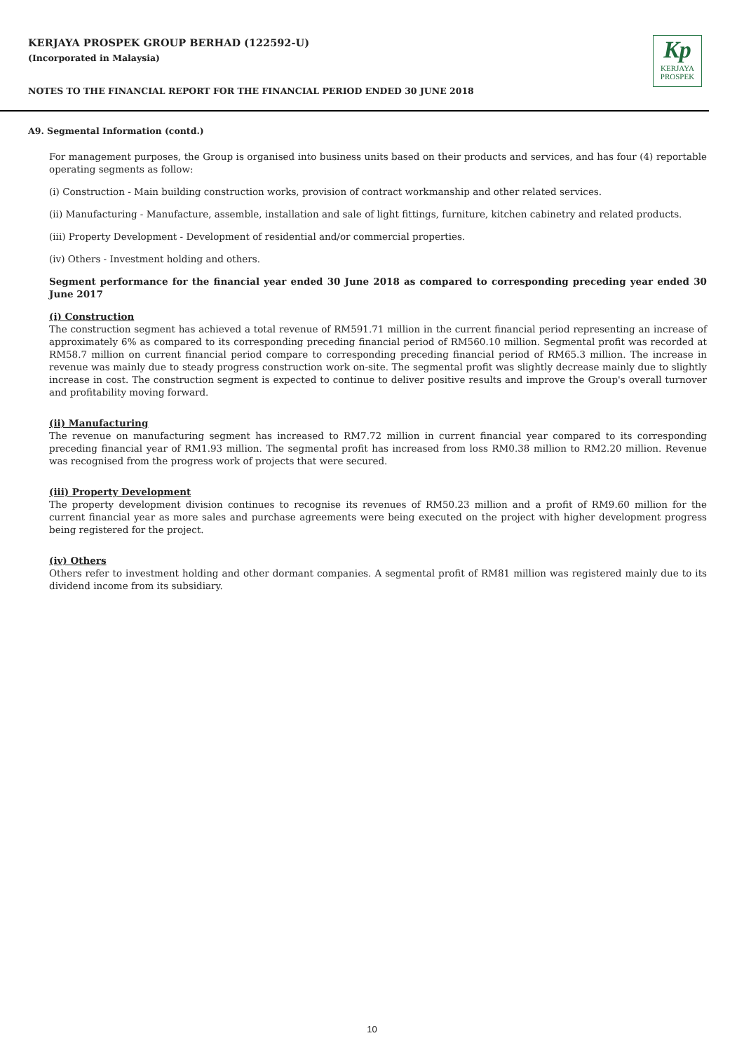KERJAYA PROSPEK GROUP BERHAD (122592-U)
(Incorporated in Malaysia)
NOTES TO THE FINANCIAL REPORT FOR THE FINANCIAL PERIOD ENDED 30 JUNE 2018
Kp
KERJAYA
PROSPEK
A9. Segmental Information (contd.)
For management purposes, the Group is organised into business units based on their products and services, and has four (4) reportable operating segments as follow:
(i) Construction - Main building construction works, provision of contract workmanship and other related services.
(ii) Manufacturing - Manufacture, assemble, installation and sale of light fittings, furniture, kitchen cabinetry and related products.
(iii) Property Development - Development of residential and/or commercial properties.
(iv) Others - Investment holding and others.
Segment performance for the financial year ended 30 June 2018 as compared to corresponding preceding year ended 30 June 2017
(i) Construction
The construction segment has achieved a total revenue of RM591.71 million in the current financial period representing an increase of approximately 6% as compared to its corresponding preceding financial period of RM560.10 million. Segmental profit was recorded at RM58.7 million on current financial period compare to corresponding preceding financial period of RM65.3 million. The increase in revenue was mainly due to steady progress construction work on-site. The segmental profit was slightly decrease mainly due to slightly increase in cost. The construction segment is expected to continue to deliver positive results and improve the Group's overall turnover and profitability moving forward.
(ii) Manufacturing
The revenue on manufacturing segment has increased to RM7.72 million in current financial year compared to its corresponding preceding financial year of RM1.93 million. The segmental profit has increased from loss RM0.38 million to RM2.20 million. Revenue was recognised from the progress work of projects that were secured.
(iii) Property Development
The property development division continues to recognise its revenues of RM50.23 million and a profit of RM9.60 million for the current financial year as more sales and purchase agreements were being executed on the project with higher development progress being registered for the project.
(iv) Others
Others refer to investment holding and other dormant companies. A segmental profit of RM81 million was registered mainly due to its dividend income from its subsidiary.
10